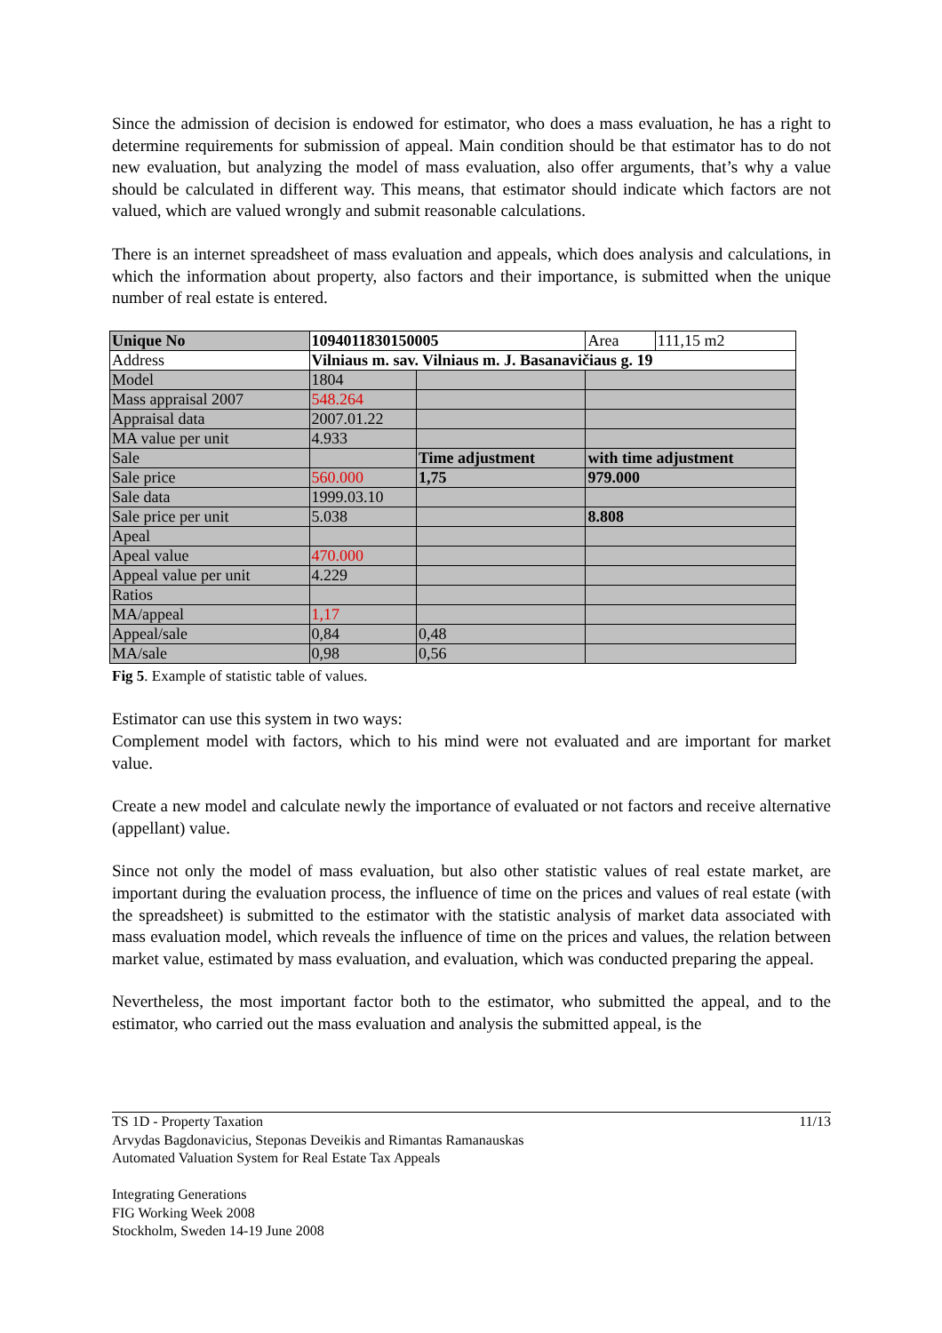Since the admission of decision is endowed for estimator, who does a mass evaluation, he has a right to determine requirements for submission of appeal. Main condition should be that estimator has to do not new evaluation, but analyzing the model of mass evaluation, also offer arguments, that’s why a value should be calculated in different way. This means, that estimator should indicate which factors are not valued, which are valued wrongly and submit reasonable calculations.
There is an internet spreadsheet of mass evaluation and appeals, which does analysis and calculations, in which the information about property, also factors and their importance, is submitted when the unique number of real estate is entered.
| Unique No | 1094011830150005 | | Area | 111,15 m2 |
| Address | Vilniaus m. sav. Vilniaus m. J. Basanavičiaus g. 19 | | | |
| Model | 1804 | | | |
| Mass appraisal 2007 | 548.264 | | | |
| Appraisal data | 2007.01.22 | | | |
| MA value per unit | 4.933 | | | |
| Sale | | Time adjustment | with time adjustment | |
| Sale price | 560.000 | 1,75 | 979.000 | |
| Sale data | 1999.03.10 | | | |
| Sale price per unit | 5.038 | | 8.808 | |
| Apeal | | | | |
| Apeal value | 470.000 | | | |
| Appeal value per unit | 4.229 | | | |
| Ratios | | | | |
| MA/appeal | 1,17 | | | |
| Appeal/sale | 0,84 | 0,48 | | |
| MA/sale | 0,98 | 0,56 | | |
Fig 5. Example of statistic table of values.
Estimator can use this system in two ways:
Complement model with factors, which to his mind were not evaluated and are important for market value.
Create a new model and calculate newly the importance of evaluated or not factors and receive alternative (appellant) value.
Since not only the model of mass evaluation, but also other statistic values of real estate market, are important during the evaluation process, the influence of time on the prices and values of real estate (with the spreadsheet) is submitted to the estimator with the statistic analysis of market data associated with mass evaluation model, which reveals the influence of time on the prices and values, the relation between market value, estimated by mass evaluation, and evaluation, which was conducted preparing the appeal.
Nevertheless, the most important factor both to the estimator, who submitted the appeal, and to the estimator, who carried out the mass evaluation and analysis the submitted appeal, is the
11/13
TS 1D - Property Taxation
Arvydas Bagdonavicius, Steponas Deveikis and Rimantas Ramanauskas
Automated Valuation System for Real Estate Tax Appeals
Integrating Generations
FIG Working Week 2008
Stockholm, Sweden 14-19 June 2008